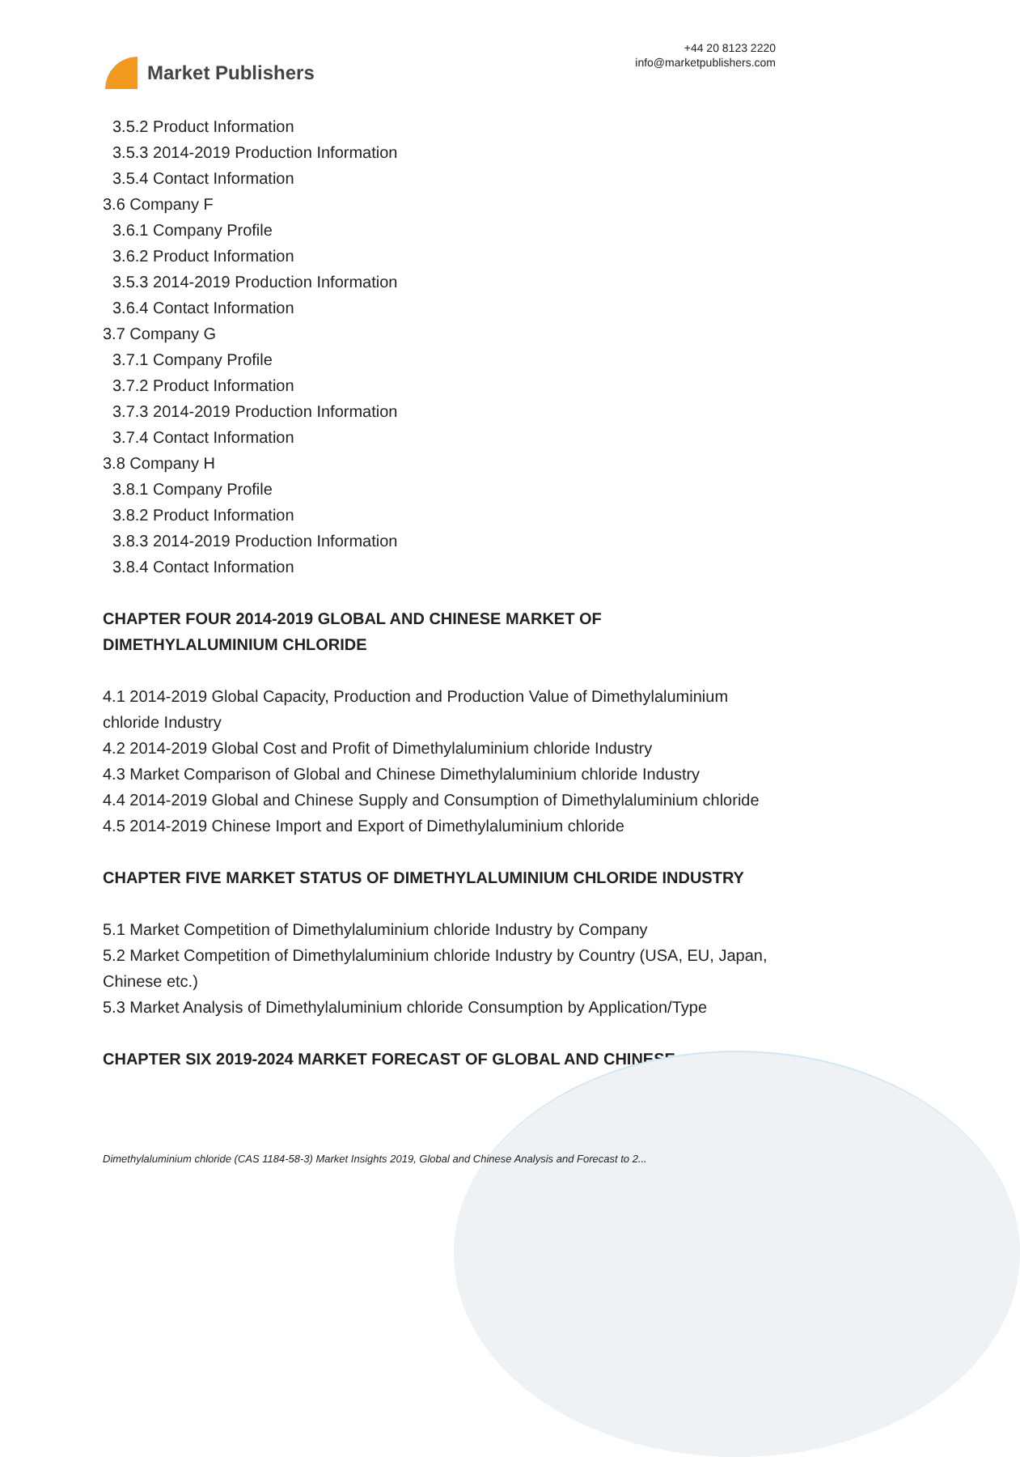Market Publishers
+44 20 8123 2220
info@marketpublishers.com
3.5.2 Product Information
3.5.3 2014-2019 Production Information
3.5.4 Contact Information
3.6 Company F
3.6.1 Company Profile
3.6.2 Product Information
3.5.3 2014-2019 Production Information
3.6.4 Contact Information
3.7 Company G
3.7.1 Company Profile
3.7.2 Product Information
3.7.3 2014-2019 Production Information
3.7.4 Contact Information
3.8 Company H
3.8.1 Company Profile
3.8.2 Product Information
3.8.3 2014-2019 Production Information
3.8.4 Contact Information
CHAPTER FOUR 2014-2019 GLOBAL AND CHINESE MARKET OF DIMETHYLALUMINIUM CHLORIDE
4.1 2014-2019 Global Capacity, Production and Production Value of Dimethylaluminium chloride Industry
4.2 2014-2019 Global Cost and Profit of Dimethylaluminium chloride Industry
4.3 Market Comparison of Global and Chinese Dimethylaluminium chloride Industry
4.4 2014-2019 Global and Chinese Supply and Consumption of Dimethylaluminium chloride
4.5 2014-2019 Chinese Import and Export of Dimethylaluminium chloride
CHAPTER FIVE MARKET STATUS OF DIMETHYLALUMINIUM CHLORIDE INDUSTRY
5.1 Market Competition of Dimethylaluminium chloride Industry by Company
5.2 Market Competition of Dimethylaluminium chloride Industry by Country (USA, EU, Japan, Chinese etc.)
5.3 Market Analysis of Dimethylaluminium chloride Consumption by Application/Type
CHAPTER SIX 2019-2024 MARKET FORECAST OF GLOBAL AND CHINESE
Dimethylaluminium chloride (CAS 1184-58-3) Market Insights 2019, Global and Chinese Analysis and Forecast to 2...